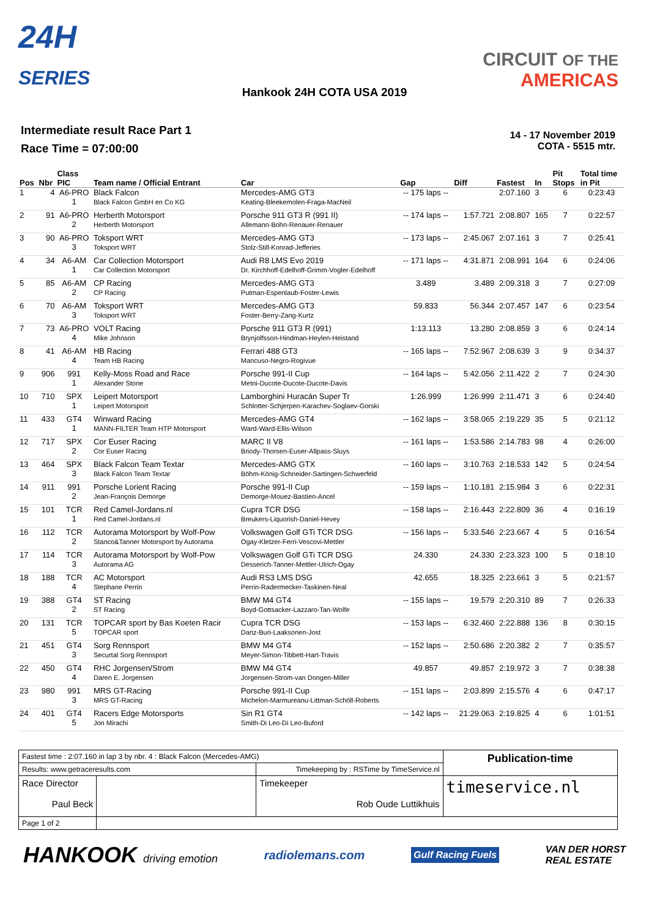24H
SERIES
CIRCUIT OF THE
AMERICAS
Hankook 24H COTA USA 2019
Intermediate result Race Part 1
Race Time = 07:00:00
14 - 17 November 2019
COTA - 5515 mtr.
| Pos | Nbr | Class PIC | Team name / Official Entrant | Car | Gap | Diff | Fastest | In | Pit Stops | Total time in Pit |
| --- | --- | --- | --- | --- | --- | --- | --- | --- | --- | --- |
| 1 | 4 | A6-PRO 1 | Black Falcon Black Falcon GmbH en Co KG | Mercedes-AMG GT3 Keating-Bleekemolen-Fraga-MacNeil | -- 175 laps -- | | 2:07.160 | 3 | 6 | 0:23:43 |
| 2 | 91 | A6-PRO 2 | Herberth Motorsport Herberth Motorsport | Porsche 911 GT3 R (991 II) Allemann-Bohn-Renauer-Renauer | -- 174 laps -- | 1:57.721 | 2:08.807 | 165 | 7 | 0:22:57 |
| 3 | 90 | A6-PRO 3 | Toksport WRT Toksport WRT | Mercedes-AMG GT3 Stolz-Still-Konrad-Jefferies | -- 173 laps -- | 2:45.067 | 2:07.161 | 3 | 7 | 0:25:41 |
| 4 | 34 | A6-AM 1 | Car Collection Motorsport Car Collection Motorsport | Audi R8 LMS Evo 2019 Dr. Kirchhoff-Edelhoff-Grimm-Vogler-Edelhoff | -- 171 laps -- | 4:31.871 | 2:08.991 | 164 | 6 | 0:24:06 |
| 5 | 85 | A6-AM 2 | CP Racing CP Racing | Mercedes-AMG GT3 Putman-Espenlaub-Foster-Lewis | 3.489 | 3.489 | 2:09.318 | 3 | 7 | 0:27:09 |
| 6 | 70 | A6-AM 3 | Toksport WRT Toksport WRT | Mercedes-AMG GT3 Foster-Berry-Zang-Kurtz | 59.833 | 56.344 | 2:07.457 | 147 | 6 | 0:23:54 |
| 7 | 73 | A6-PRO 4 | VOLT Racing Mike Johnson | Porsche 911 GT3 R (991) Brynjolfsson-Hindman-Heylen-Heistand | 1:13.113 | 13.280 | 2:08.859 | 3 | 6 | 0:24:14 |
| 8 | 41 | A6-AM 4 | HB Racing Team HB Racing | Ferrari 488 GT3 Mancuso-Negro-Rogivue | -- 165 laps -- | 7:52.967 | 2:08.639 | 3 | 9 | 0:34:37 |
| 9 | 906 | 991 1 | Kelly-Moss Road and Race Alexander Stone | Porsche 991-II Cup Metni-Ducote-Ducote-Ducote-Davis | -- 164 laps -- | 5:42.056 | 2:11.422 | 2 | 7 | 0:24:30 |
| 10 | 710 | SPX 1 | Leipert Motorsport Leipert Motorsport | Lamborghini Huracán Super Tr Schlotter-Schjerpen-Karachev-Soglaev-Gorski | 1:26.999 | 1:26.999 | 2:11.471 | 3 | 6 | 0:24:40 |
| 11 | 433 | GT4 1 | Winward Racing MANN-FILTER Team HTP Motorsport | Mercedes-AMG GT4 Ward-Ward-Ellis-Wilson | -- 162 laps -- | 3:58.065 | 2:19.229 | 35 | 5 | 0:21:12 |
| 12 | 717 | SPX 2 | Cor Euser Racing Cor Euser Racing | MARC II V8 Briody-Thorsen-Euser-Allpass-Sluys | -- 161 laps -- | 1:53.586 | 2:14.783 | 98 | 4 | 0:26:00 |
| 13 | 464 | SPX 3 | Black Falcon Team Textar Black Falcon Team Textar | Mercedes-AMG GTX Böhm-König-Schneider-Sartingen-Schwerfeld | -- 160 laps -- | 3:10.763 | 2:18.533 | 142 | 5 | 0:24:54 |
| 14 | 911 | 991 2 | Porsche Lorient Racing Jean-François Demorge | Porsche 991-II Cup Demorge-Mouez-Bastien-Ancel | -- 159 laps -- | 1:10.181 | 2:15.984 | 3 | 6 | 0:22:31 |
| 15 | 101 | TCR 1 | Red Camel-Jordans.nl Red Camel-Jordans.nl | Cupra TCR DSG Breukers-Liquorish-Daniel-Hevey | -- 158 laps -- | 2:16.443 | 2:22.809 | 36 | 4 | 0:16:19 |
| 16 | 112 | TCR 2 | Autorama Motorsport by Wolf-Pow Stanco&Tanner Motorsport by Autorama | Volkswagen Golf GTi TCR DSG Ogay-Kletzer-Ferri-Vescovi-Mettler | -- 156 laps -- | 5:33.546 | 2:23.667 | 4 | 5 | 0:16:54 |
| 17 | 114 | TCR 3 | Autorama Motorsport by Wolf-Pow Autorama AG | Volkswagen Golf GTi TCR DSG Desserich-Tanner-Mettler-Ulrich-Ogay | 24.330 | 24.330 | 2:23.323 | 100 | 5 | 0:18:10 |
| 18 | 188 | TCR 4 | AC Motorsport Stephane Perrin | Audi RS3 LMS DSG Perrin-Radermecker-Taskinen-Neal | 42.655 | 18.325 | 2:23.661 | 3 | 5 | 0:21:57 |
| 19 | 388 | GT4 2 | ST Racing ST Racing | BMW M4 GT4 Boyd-Gottsacker-Lazzaro-Tan-Wolfe | -- 155 laps -- | 19.579 | 2:20.310 | 89 | 7 | 0:26:33 |
| 20 | 131 | TCR 5 | TOPCAR sport by Bas Koeten Racir TOPCAR sport | Cupra TCR DSG Danz-Buri-Laaksonen-Jost | -- 153 laps -- | 6:32.460 | 2:22.888 | 136 | 8 | 0:30:15 |
| 21 | 451 | GT4 3 | Sorg Rennsport Securtal Sorg Rennsport | BMW M4 GT4 Meyer-Simon-Tibbett-Hart-Travis | -- 152 laps -- | 2:50.686 | 2:20.382 | 2 | 7 | 0:35:57 |
| 22 | 450 | GT4 4 | RHC Jorgensen/Strom Daren E. Jorgensen | BMW M4 GT4 Jorgensen-Strom-van Dongen-Miller | 49.857 | 49.857 | 2:19.972 | 3 | 7 | 0:38:38 |
| 23 | 980 | 991 3 | MRS GT-Racing MRS GT-Racing | Porsche 991-II Cup Michelon-Marmureanu-Littman-Schöll-Roberts | -- 151 laps -- | 2:03.899 | 2:15.576 | 4 | 6 | 0:47:17 |
| 24 | 401 | GT4 5 | Racers Edge Motorsports Jon Mirachi | Sin R1 GT4 Smith-Di Leo-Di Leo-Buford | -- 142 laps -- | 21:29.063 | 2:19.825 | 4 | 6 | 1:01:51 |
| Fastest time : 2:07.160 in lap 3 by nbr. 4 : Black Falcon (Mercedes-AMG) | | | Publication-time |
| Results: www.getraceresults.com | | Timekeeping by : RSTime by TimeService.nl | |
| Race Director Paul Beck | | Timekeeper Rob Oude Luttikhuis | timeservice.nl |
| Page 1 of 2 | | | |
HANKOOK driving emotion radiolemans.com Gulf Racing Fuels VAN DER HORST
REAL ESTATE